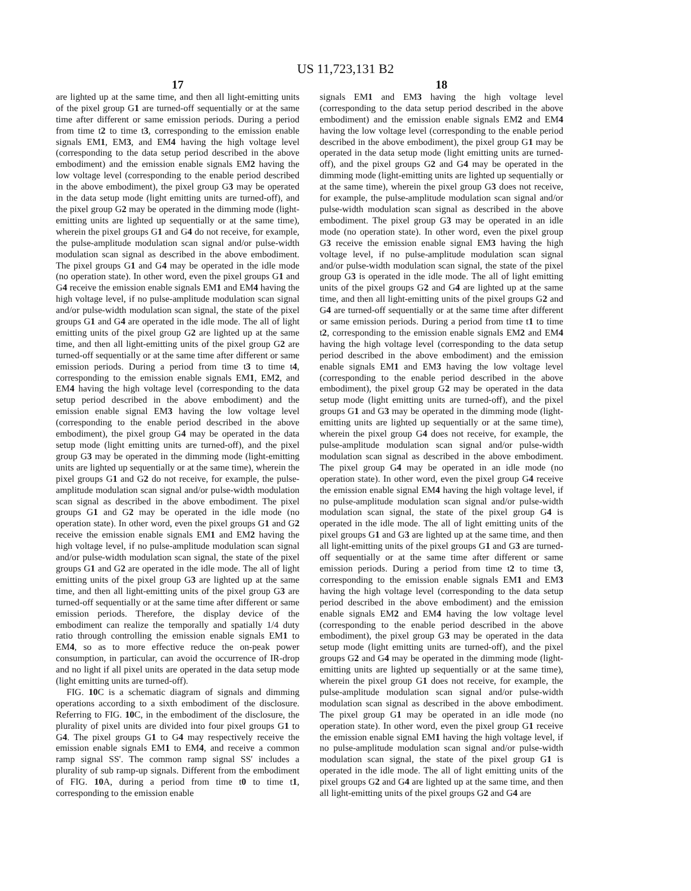US 11,723,131 B2
17
are lighted up at the same time, and then all light-emitting units of the pixel group G1 are turned-off sequentially or at the same time after different or same emission periods. During a period from time t2 to time t3, corresponding to the emission enable signals EM1, EM3, and EM4 having the high voltage level (corresponding to the data setup period described in the above embodiment) and the emission enable signals EM2 having the low voltage level (corresponding to the enable period described in the above embodiment), the pixel group G3 may be operated in the data setup mode (light emitting units are turned-off), and the pixel group G2 may be operated in the dimming mode (light-emitting units are lighted up sequentially or at the same time), wherein the pixel groups G1 and G4 do not receive, for example, the pulse-amplitude modulation scan signal and/or pulse-width modulation scan signal as described in the above embodiment. The pixel groups G1 and G4 may be operated in the idle mode (no operation state). In other word, even the pixel groups G1 and G4 receive the emission enable signals EM1 and EM4 having the high voltage level, if no pulse-amplitude modulation scan signal and/or pulse-width modulation scan signal, the state of the pixel groups G1 and G4 are operated in the idle mode. The all of light emitting units of the pixel group G2 are lighted up at the same time, and then all light-emitting units of the pixel group G2 are turned-off sequentially or at the same time after different or same emission periods. During a period from time t3 to time t4, corresponding to the emission enable signals EM1, EM2, and EM4 having the high voltage level (corresponding to the data setup period described in the above embodiment) and the emission enable signal EM3 having the low voltage level (corresponding to the enable period described in the above embodiment), the pixel group G4 may be operated in the data setup mode (light emitting units are turned-off), and the pixel group G3 may be operated in the dimming mode (light-emitting units are lighted up sequentially or at the same time), wherein the pixel groups G1 and G2 do not receive, for example, the pulse-amplitude modulation scan signal and/or pulse-width modulation scan signal as described in the above embodiment. The pixel groups G1 and G2 may be operated in the idle mode (no operation state). In other word, even the pixel groups G1 and G2 receive the emission enable signals EM1 and EM2 having the high voltage level, if no pulse-amplitude modulation scan signal and/or pulse-width modulation scan signal, the state of the pixel groups G1 and G2 are operated in the idle mode. The all of light emitting units of the pixel group G3 are lighted up at the same time, and then all light-emitting units of the pixel group G3 are turned-off sequentially or at the same time after different or same emission periods. Therefore, the display device of the embodiment can realize the temporally and spatially 1/4 duty ratio through controlling the emission enable signals EM1 to EM4, so as to more effective reduce the on-peak power consumption, in particular, can avoid the occurrence of IR-drop and no light if all pixel units are operated in the data setup mode (light emitting units are turned-off).
FIG. 10 C is a schematic diagram of signals and dimming operations according to a sixth embodiment of the disclosure. Referring to FIG. 10 C, in the embodiment of the disclosure, the plurality of pixel units are divided into four pixel groups G1 to G4. The pixel groups G1 to G4 may respectively receive the emission enable signals EM1 to EM4, and receive a common ramp signal SS'. The common ramp signal SS' includes a plurality of sub ramp-up signals. Different from the embodiment of FIG. 10 A, during a period from time t0 to time t1, corresponding to the emission enable
18
signals EM1 and EM3 having the high voltage level (corresponding to the data setup period described in the above embodiment) and the emission enable signals EM2 and EM4 having the low voltage level (corresponding to the enable period described in the above embodiment), the pixel group G1 may be operated in the data setup mode (light emitting units are turned-off), and the pixel groups G2 and G4 may be operated in the dimming mode (light-emitting units are lighted up sequentially or at the same time), wherein the pixel group G3 does not receive, for example, the pulse-amplitude modulation scan signal and/or pulse-width modulation scan signal as described in the above embodiment. The pixel group G3 may be operated in an idle mode (no operation state). In other word, even the pixel group G3 receive the emission enable signal EM3 having the high voltage level, if no pulse-amplitude modulation scan signal and/or pulse-width modulation scan signal, the state of the pixel group G3 is operated in the idle mode. The all of light emitting units of the pixel groups G2 and G4 are lighted up at the same time, and then all light-emitting units of the pixel groups G2 and G4 are turned-off sequentially or at the same time after different or same emission periods. During a period from time t1 to time t2, corresponding to the emission enable signals EM2 and EM4 having the high voltage level (corresponding to the data setup period described in the above embodiment) and the emission enable signals EM1 and EM3 having the low voltage level (corresponding to the enable period described in the above embodiment), the pixel group G2 may be operated in the data setup mode (light emitting units are turned-off), and the pixel groups G1 and G3 may be operated in the dimming mode (light-emitting units are lighted up sequentially or at the same time), wherein the pixel group G4 does not receive, for example, the pulse-amplitude modulation scan signal and/or pulse-width modulation scan signal as described in the above embodiment. The pixel group G4 may be operated in an idle mode (no operation state). In other word, even the pixel group G4 receive the emission enable signal EM4 having the high voltage level, if no pulse-amplitude modulation scan signal and/or pulse-width modulation scan signal, the state of the pixel group G4 is operated in the idle mode. The all of light emitting units of the pixel groups G1 and G3 are lighted up at the same time, and then all light-emitting units of the pixel groups G1 and G3 are turned-off sequentially or at the same time after different or same emission periods. During a period from time t2 to time t3, corresponding to the emission enable signals EM1 and EM3 having the high voltage level (corresponding to the data setup period described in the above embodiment) and the emission enable signals EM2 and EM4 having the low voltage level (corresponding to the enable period described in the above embodiment), the pixel group G3 may be operated in the data setup mode (light emitting units are turned-off), and the pixel groups G2 and G4 may be operated in the dimming mode (light-emitting units are lighted up sequentially or at the same time), wherein the pixel group G1 does not receive, for example, the pulse-amplitude modulation scan signal and/or pulse-width modulation scan signal as described in the above embodiment. The pixel group G1 may be operated in an idle mode (no operation state). In other word, even the pixel group G1 receive the emission enable signal EM1 having the high voltage level, if no pulse-amplitude modulation scan signal and/or pulse-width modulation scan signal, the state of the pixel group G1 is operated in the idle mode. The all of light emitting units of the pixel groups G2 and G4 are lighted up at the same time, and then all light-emitting units of the pixel groups G2 and G4 are